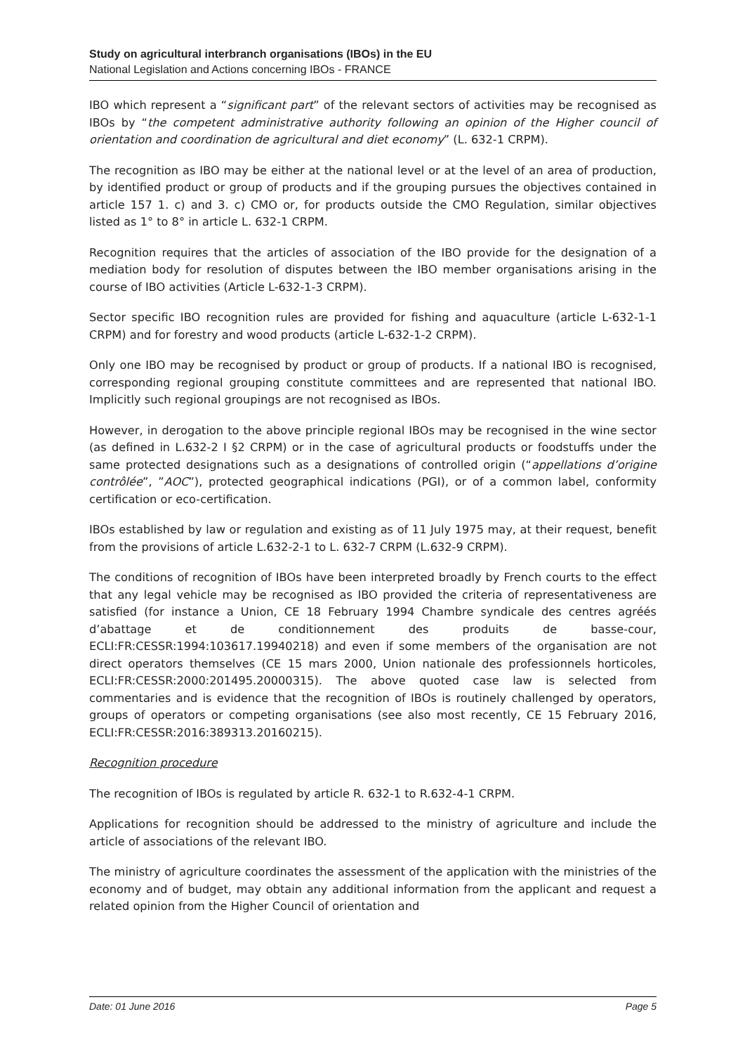Study on agricultural interbranch organisations (IBOs) in the EU
National Legislation and Actions concerning IBOs - FRANCE
IBO which represent a “significant part” of the relevant sectors of activities may be recognised as IBOs by “the competent administrative authority following an opinion of the Higher council of orientation and coordination de agricultural and diet economy” (L. 632-1 CRPM).
The recognition as IBO may be either at the national level or at the level of an area of production, by identified product or group of products and if the grouping pursues the objectives contained in article 157 1. c) and 3. c) CMO or, for products outside the CMO Regulation, similar objectives listed as 1° to 8° in article L. 632-1 CRPM.
Recognition requires that the articles of association of the IBO provide for the designation of a mediation body for resolution of disputes between the IBO member organisations arising in the course of IBO activities (Article L-632-1-3 CRPM).
Sector specific IBO recognition rules are provided for fishing and aquaculture (article L-632-1-1 CRPM) and for forestry and wood products (article L-632-1-2 CRPM).
Only one IBO may be recognised by product or group of products. If a national IBO is recognised, corresponding regional grouping constitute committees and are represented that national IBO. Implicitly such regional groupings are not recognised as IBOs.
However, in derogation to the above principle regional IBOs may be recognised in the wine sector (as defined in L.632-2 I §2 CRPM) or in the case of agricultural products or foodstuffs under the same protected designations such as a designations of controlled origin (“appellations d’origine contrôlée”, ”AOC”), protected geographical indications (PGI), or of a common label, conformity certification or eco-certification.
IBOs established by law or regulation and existing as of 11 July 1975 may, at their request, benefit from the provisions of article L.632-2-1 to L. 632-7 CRPM (L.632-9 CRPM).
The conditions of recognition of IBOs have been interpreted broadly by French courts to the effect that any legal vehicle may be recognised as IBO provided the criteria of representativeness are satisfied (for instance a Union, CE 18 February 1994 Chambre syndicale des centres agréés d’abattage et de conditionnement des produits de basse-cour, ECLI:FR:CESSR:1994:103617.19940218) and even if some members of the organisation are not direct operators themselves (CE 15 mars 2000, Union nationale des professionnels horticoles, ECLI:FR:CESSR:2000:201495.20000315). The above quoted case law is selected from commentaries and is evidence that the recognition of IBOs is routinely challenged by operators, groups of operators or competing organisations (see also most recently, CE 15 February 2016, ECLI:FR:CESSR:2016:389313.20160215).
Recognition procedure
The recognition of IBOs is regulated by article R. 632-1 to R.632-4-1 CRPM.
Applications for recognition should be addressed to the ministry of agriculture and include the article of associations of the relevant IBO.
The ministry of agriculture coordinates the assessment of the application with the ministries of the economy and of budget, may obtain any additional information from the applicant and request a related opinion from the Higher Council of orientation and
Date: 01 June 2016 Page 5